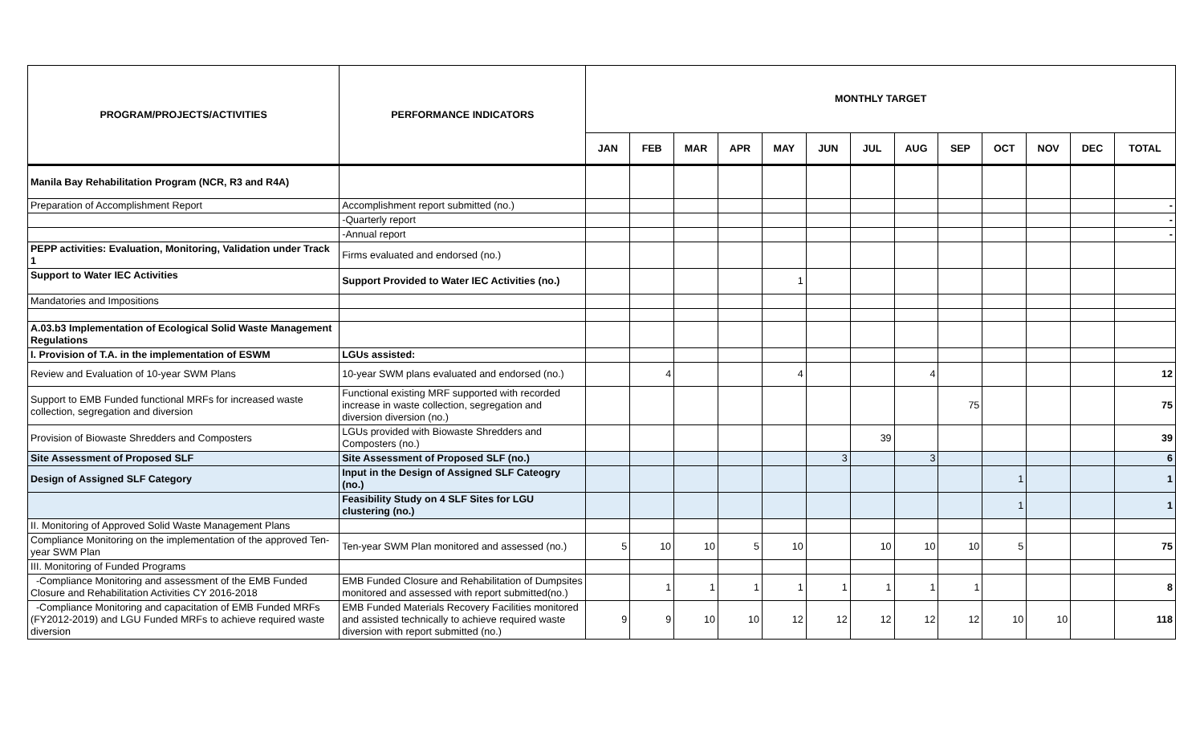| PROGRAM/PROJECTS/ACTIVITIES | PERFORMANCE INDICATORS | MONTHLY TARGET | | | | | | | | | | | | |
| --- | --- | --- | --- | --- | --- | --- | --- | --- | --- | --- | --- | --- | --- | --- |
| | | JAN | FEB | MAR | APR | MAY | JUN | JUL | AUG | SEP | OCT | NOV | DEC | TOTAL |
| Manila Bay Rehabilitation Program (NCR, R3 and R4A) | | | | | | | | | | | | | | |
| Preparation of Accomplishment Report | Accomplishment report submitted (no.) | | | | | | | | | | | | | - |
| | -Quarterly report | | | | | | | | | | | | | - |
| | -Annual report | | | | | | | | | | | | | - |
| PEPP activities: Evaluation, Monitoring, Validation under Track 1 | Firms evaluated and endorsed (no.) | | | | | | | | | | | | | |
| Support to Water IEC Activities | Support Provided to Water IEC Activities (no.) | | | | | 1 | | | | | | | | |
| Mandatories and Impositions | | | | | | | | | | | | | | |
| A.03.b3 Implementation of Ecological Solid Waste Management Regulations | | | | | | | | | | | | | | |
| I. Provision of T.A. in the implementation of ESWM | LGUs assisted: | | | | | | | | | | | | | |
| Review and Evaluation of 10-year SWM Plans | 10-year SWM plans evaluated and endorsed (no.) | | 4 | | | 4 | | | 4 | | | | | 12 |
| Support to EMB Funded functional MRFs for increased waste collection, segregation and diversion | Functional existing MRF supported with recorded increase in waste collection, segregation and diversion diversion (no.) | | | | | | | | | 75 | | | | 75 |
| Provision of Biowaste Shredders and Composters | LGUs provided with Biowaste Shredders and Composters (no.) | | | | | | | 39 | | | | | | 39 |
| Site Assessment of Proposed SLF | Site Assessment of Proposed SLF (no.) | | | | | | 3 | | 3 | | | | | 6 |
| Design of Assigned SLF Category | Input in the Design of Assigned SLF Cateogry (no.) | | | | | | | | | | 1 | | | 1 |
| | Feasibility Study on 4 SLF Sites for LGU clustering (no.) | | | | | | | | | | 1 | | | 1 |
| II. Monitoring of Approved Solid Waste Management Plans | | | | | | | | | | | | | | |
| Compliance Monitoring on the implementation of the approved Ten-year SWM Plan | Ten-year SWM Plan monitored and assessed (no.) | 5 | 10 | 10 | 5 | 10 | | 10 | 10 | 10 | 5 | | | 75 |
| III. Monitoring of Funded Programs | | | | | | | | | | | | | | |
| -Compliance Monitoring and assessment of the EMB Funded Closure and Rehabilitation Activities CY 2016-2018 | EMB Funded Closure and Rehabilitation of Dumpsites monitored and assessed with report submitted(no.) | | 1 | 1 | 1 | 1 | 1 | 1 | 1 | 1 | | | | 8 |
| -Compliance Monitoring and capacitation of EMB Funded MRFs (FY2012-2019) and LGU Funded MRFs to achieve required waste diversion | EMB Funded Materials Recovery Facilities monitored and assisted technically to achieve required waste diversion with report submitted (no.) | 9 | 9 | 10 | 10 | 12 | 12 | 12 | 12 | 12 | 10 | 10 | | 118 |